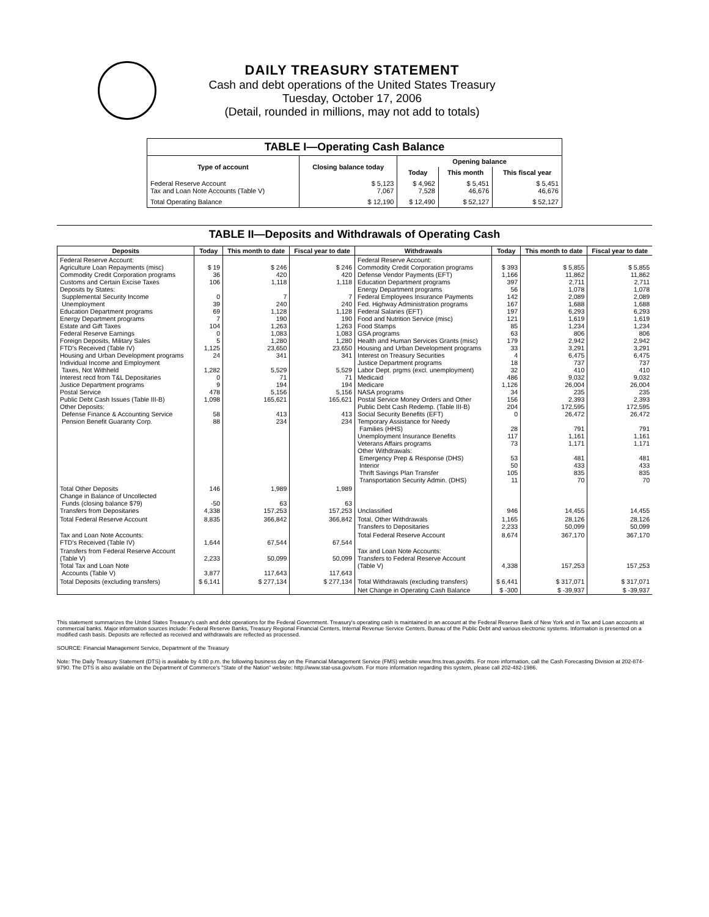DAILY TREASURY STATEMENT
Cash and debt operations of the United States Treasury
Tuesday, October 17, 2006
(Detail, rounded in millions, may not add to totals)
| TABLE I—Operating Cash Balance | | | | |
| Type of account | Closing balance today | Opening balance | | |
| | | Today | This month | This fiscal year |
| Federal Reserve Account Tax and Loan Note Accounts (Table V) | $ 5,123 7,067 | $ 4,962 7,528 | $ 5,451 46,676 | $ 5,451 46,676 |
| Total Operating Balance | $ 12,190 | $ 12,490 | $ 52,127 | $ 52,127 |
TABLE II—Deposits and Withdrawals of Operating Cash
| Deposits | Today | This month to date | Fiscal year to date | Withdrawals | Today | This month to date | Fiscal year to date |
| --- | --- | --- | --- | --- | --- | --- | --- |
| Federal Reserve Account: Agriculture Loan Repayments (misc) Commodity Credit Corporation programs Customs and Certain Excise Taxes Deposits by States: Supplemental Security Income Unemployment Education Department programs Energy Department programs Estate and Gift Taxes Federal Reserve Earnings Foreign Deposits, Military Sales FTD's Received (Table IV) Housing and Urban Development programs Individual Income and Employment Taxes, Not Withheld Interest recd from T&L Depositaries Justice Department programs Postal Service Public Debt Cash Issues (Table III-B) Other Deposits: Defense Finance & Accounting Service Pension Benefit Guaranty Corp. | $ 19 36 106 0 39 69 7 104 0 5 1,125 24 1,282 0 9 478 1,098 58 88 | $ 246 420 1,118 7 240 1,128 190 1,263 1,083 1,280 23,650 341 5,529 71 194 5,156 165,621 413 234 | $ 246 420 1,118 7 240 1,128 190 1,263 1,083 1,280 23,650 341 5,529 71 194 5,156 165,621 413 234 | Federal Reserve Account: Commodity Credit Corporation programs Defense Vendor Payments (EFT) Education Department programs Energy Department programs Federal Employees Insurance Payments Fed. Highway Administration programs Federal Salaries (EFT) Food and Nutrition Service (misc) Food Stamps GSA programs Health and Human Services Grants (misc) Housing and Urban Development programs Interest on Treasury Securities Justice Department programs Labor Dept. prgms (excl. unemployment) Medicaid Medicare NASA programs Postal Service Money Orders and Other Public Debt Cash Redemp. (Table III-B) Social Security Benefits (EFT) Temporary Assistance for Needy Families (HHS) Unemployment Insurance Benefits Veterans Affairs programs Other Withdrawals: Emergency Prep & Response (DHS) Interior Thrift Savings Plan Transfer Transportation Security Admin. (DHS) | $ 393 1,166 397 56 142 167 197 121 85 63 179 33 4 18 32 486 1,126 34 156 204 0 28 117 73 53 50 105 11 | $ 5,855 11,862 2,711 1,078 2,089 1,688 6,293 1,619 1,234 806 2,942 3,291 6,475 737 410 9,032 26,004 235 2,393 172,595 26,472 791 1,161 1,171 481 433 835 70 | $ 5,855 11,862 2,711 1,078 2,089 1,688 6,293 1,619 1,234 806 2,942 3,291 6,475 737 410 9,032 26,004 235 2,393 172,595 26,472 791 1,161 1,171 481 433 835 70 |
| Total Other Deposits Change in Balance of Uncollected Funds (closing balance $79) Transfers from Depositaries | 146 -50 4,338 | 1,989 63 157,253 | 1,989 63 157,253 | Unclassified | 946 | 14,455 | 14,455 |
| Total Federal Reserve Account | 8,835 | 366,842 | 366,842 | Total, Other Withdrawals Transfers to Depositaries | 1,165 2,233 | 28,126 50,099 | 28,126 50,099 |
| Tax and Loan Note Accounts: FTD's Received (Table IV) | 1,644 | 67,544 | 67,544 | Total Federal Reserve Account | 8,674 | 367,170 | 367,170 |
| Transfers from Federal Reserve Account (Table V) Total Tax and Loan Note Accounts (Table V) | 2,233 3,877 | 50,099 117,643 | 50,099 117,643 | Tax and Loan Note Accounts: Transfers to Federal Reserve Account (Table V) | 4,338 | 157,253 | 157,253 |
| Total Deposits (excluding transfers) | $ 6,141 | $ 277,134 | $ 277,134 | Total Withdrawals (excluding transfers) | $ 6,441 | $ 317,071 | $ 317,071 |
| | | | | Net Change in Operating Cash Balance | $ -300 | $ -39,937 | $ -39,937 |
This statement summarizes the United States Treasury's cash and debt operations for the Federal Government. Treasury's operating cash is maintained in an account at the Federal Reserve Bank of New York and in Tax and Loan accounts at commercial banks. Major information sources include: Federal Reserve Banks, Treasury Regional Financial Centers, Internal Revenue Service Centers, Bureau of the Public Debt and various electronic systems. Information is presented on a modified cash basis. Deposits are reflected as received and withdrawals are reflected as processed.
SOURCE: Financial Management Service, Department of the Treasury
Note: The Daily Treasury Statement (DTS) is available by 4:00 p.m. the following business day on the Financial Management Service (FMS) website www.fms.treas.gov/dts. For more information, call the Cash Forecasting Division at 202-874-9790. The DTS is also available on the Department of Commerce's "State of the Nation" website: http://www.stat-usa.gov/sotn. For more information regarding this system, please call 202-482-1986.